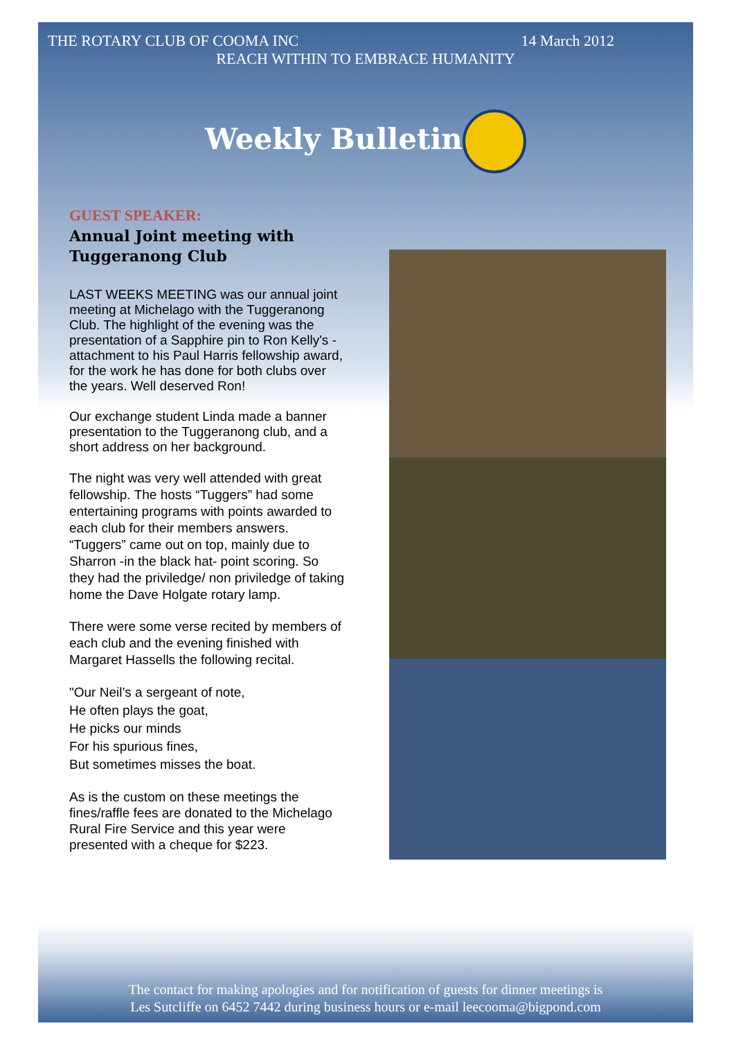THE ROTARY CLUB OF COOMA INC 14 March 2012
REACH WITHIN TO EMBRACE HUMANITY
Weekly Bulletin
GUEST SPEAKER:
Annual Joint meeting with Tuggeranong Club
LAST WEEKS MEETING was our annual joint meeting at Michelago with the Tuggeranong Club. The highlight of the evening was the presentation of a Sapphire pin to Ron Kelly's - attachment to his Paul Harris fellowship award, for the work he has done for both clubs over the years. Well deserved Ron!
Our exchange student Linda made a banner presentation to the Tuggeranong club, and a short address on her background.
The night was very well attended with great fellowship. The hosts “Tuggers” had some entertaining programs with points awarded to each club for their members answers. “Tuggers” came out on top, mainly due to Sharron -in the black hat- point scoring. So they had the priviledge/ non priviledge of taking home the Dave Holgate rotary lamp.
There were some verse recited by members of each club and the evening finished with Margaret Hassells the following recital.
"Our Neil’s a sergeant of note,
He often plays the goat,
He picks our minds
For his spurious fines,
But sometimes misses the boat.
As is the custom on these meetings the fines/raffle fees are donated to the Michelago Rural Fire Service and this year were presented with a cheque for $223.
The contact for making apologies and for notification of guests for dinner meetings is
Les Sutcliffe on 6452 7442 during business hours or e-mail leecooma@bigpond.com